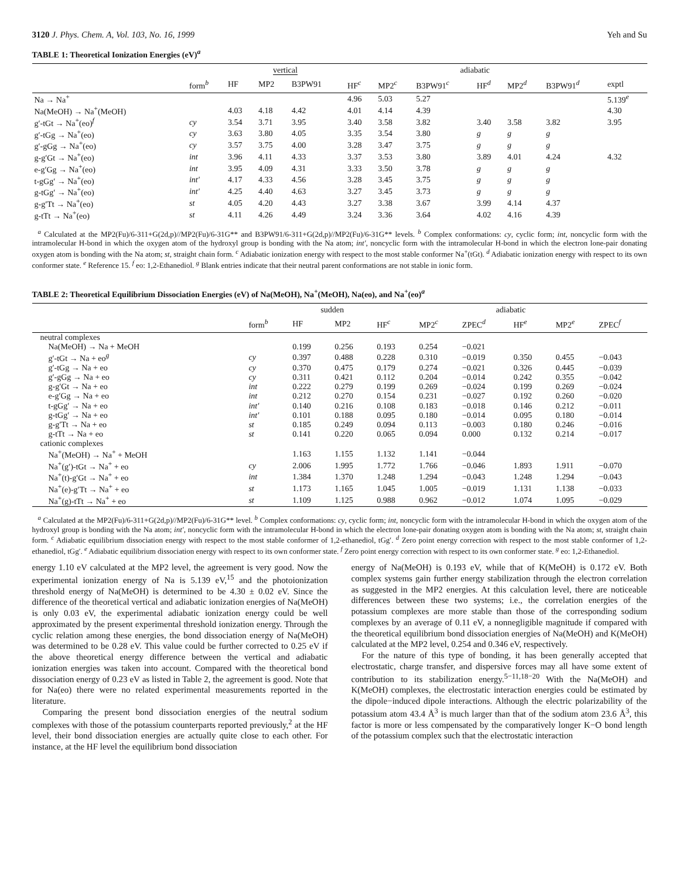3120 J. Phys. Chem. A, Vol. 103, No. 16, 1999 Yeh and Su
TABLE 1: Theoretical Ionization Energies (eV)<sup>a</sup>
| | | vertical | | | adiabatic | | | | | | |
| --- | --- | --- | --- | --- | --- | --- | --- | --- | --- | --- | --- |
| | form<sup>b</sup> | HF | MP2 | B3PW91 | HF<sup>c</sup> | MP2<sup>c</sup> | B3PW91<sup>c</sup> | HF<sup>d</sup> | MP2<sup>d</sup> | B3PW91<sup>d</sup> | exptl |
| Na → Na<sup>+</sup> | | | | | 4.96 | 5.03 | 5.27 | | | | 5.139<sup>e</sup> |
| Na(MeOH) → Na<sup>+</sup>(MeOH) | | 4.03 | 4.18 | 4.42 | 4.01 | 4.14 | 4.39 | | | | 4.30 |
| g′-tGt → Na<sup>+</sup>(eo)<sup>f</sup> | cy | 3.54 | 3.71 | 3.95 | 3.40 | 3.58 | 3.82 | 3.40 | 3.58 | 3.82 | 3.95 |
| g′-tGg → Na<sup>+</sup>(eo) | cy | 3.63 | 3.80 | 4.05 | 3.35 | 3.54 | 3.80 | g | g | g | |
| g′-gGg → Na<sup>+</sup>(eo) | cy | 3.57 | 3.75 | 4.00 | 3.28 | 3.47 | 3.75 | g | g | g | |
| g-g′Gt → Na<sup>+</sup>(eo) | int | 3.96 | 4.11 | 4.33 | 3.37 | 3.53 | 3.80 | 3.89 | 4.01 | 4.24 | 4.32 |
| e-g′Gg → Na<sup>+</sup>(eo) | int | 3.95 | 4.09 | 4.31 | 3.33 | 3.50 | 3.78 | g | g | g | |
| t-gGg′ → Na<sup>+</sup>(eo) | int′ | 4.17 | 4.33 | 4.56 | 3.28 | 3.45 | 3.75 | g | g | g | |
| g-tGg′ → Na<sup>+</sup>(eo) | int′ | 4.25 | 4.40 | 4.63 | 3.27 | 3.45 | 3.73 | g | g | g | |
| g-g′Tt → Na<sup>+</sup>(eo) | st | 4.05 | 4.20 | 4.43 | 3.27 | 3.38 | 3.67 | 3.99 | 4.14 | 4.37 | |
| g-tTt → Na<sup>+</sup>(eo) | st | 4.11 | 4.26 | 4.49 | 3.24 | 3.36 | 3.64 | 4.02 | 4.16 | 4.39 | |
<sup>a</sup> Calculated at the MP2(Fu)/6-311+G(2d,p)//MP2(Fu)/6-31G** and B3PW91/6-311+G(2d,p)//MP2(Fu)/6-31G** levels. <sup>b</sup> Complex conformations: cy, cyclic form; int, noncyclic form with the intramolecular H-bond in which the oxygen atom of the hydroxyl group is bonding with the Na atom; int′, noncyclic form with the intramolecular H-bond in which the electron lone-pair donating oxygen atom is bonding with the Na atom; st, straight chain form. <sup>c</sup> Adiabatic ionization energy with respect to the most stable conformer Na<sup>+</sup>(tGt). <sup>d</sup> Adiabatic ionization energy with respect to its own conformer state. <sup>e</sup> Reference 15. <sup>f</sup> eo: 1,2-Ethanediol. <sup>g</sup> Blank entries indicate that their neutral parent conformations are not stable in ionic form.
TABLE 2: Theoretical Equilibrium Dissociation Energies (eV) of Na(MeOH), Na<sup>+</sup>(MeOH), Na(eo), and Na<sup>+</sup>(eo)<sup>a</sup>
| | | sudden | | adiabatic | | | | | |
| --- | --- | --- | --- | --- | --- | --- | --- | --- | --- |
| | form<sup>b</sup> | HF | MP2 | HF<sup>c</sup> | MP2<sup>c</sup> | ZPEC<sup>d</sup> | HF<sup>e</sup> | MP2<sup>e</sup> | ZPEC<sup>f</sup> |
| neutral complexes | | | | | | | | | |
| Na(MeOH) → Na + MeOH | | 0.199 | 0.256 | 0.193 | 0.254 | −0.021 | | | |
| g′-tGt → Na + eo<sup>g</sup> | cy | 0.397 | 0.488 | 0.228 | 0.310 | −0.019 | 0.350 | 0.455 | −0.043 |
| g′-tGg → Na + eo | cy | 0.370 | 0.475 | 0.179 | 0.274 | −0.021 | 0.326 | 0.445 | −0.039 |
| g′-gGg → Na + eo | cy | 0.311 | 0.421 | 0.112 | 0.204 | −0.014 | 0.242 | 0.355 | −0.042 |
| g-g′Gt → Na + eo | int | 0.222 | 0.279 | 0.199 | 0.269 | −0.024 | 0.199 | 0.269 | −0.024 |
| e-g′Gg → Na + eo | int | 0.212 | 0.270 | 0.154 | 0.231 | −0.027 | 0.192 | 0.260 | −0.020 |
| t-gGg′ → Na + eo | int′ | 0.140 | 0.216 | 0.108 | 0.183 | −0.018 | 0.146 | 0.212 | −0.011 |
| g-tGg′ → Na + eo | int′ | 0.101 | 0.188 | 0.095 | 0.180 | −0.014 | 0.095 | 0.180 | −0.014 |
| g-g′Tt → Na + eo | st | 0.185 | 0.249 | 0.094 | 0.113 | −0.003 | 0.180 | 0.246 | −0.016 |
| g-tTt → Na + eo | st | 0.141 | 0.220 | 0.065 | 0.094 | 0.000 | 0.132 | 0.214 | −0.017 |
| cationic complexes | | | | | | | | | |
| Na<sup>+</sup>(MeOH) → Na<sup>+</sup> + MeOH | | 1.163 | 1.155 | 1.132 | 1.141 | −0.044 | | | |
| Na<sup>+</sup>(g′)-tGt → Na<sup>+</sup> + eo | cy | 2.006 | 1.995 | 1.772 | 1.766 | −0.046 | 1.893 | 1.911 | −0.070 |
| Na<sup>+</sup>(t)-g′Gt → Na<sup>+</sup> + eo | int | 1.384 | 1.370 | 1.248 | 1.294 | −0.043 | 1.248 | 1.294 | −0.043 |
| Na<sup>+</sup>(e)-g′Tt → Na<sup>+</sup> + eo | st | 1.173 | 1.165 | 1.045 | 1.005 | −0.019 | 1.131 | 1.138 | −0.033 |
| Na<sup>+</sup>(g)-tTt → Na<sup>+</sup> + eo | st | 1.109 | 1.125 | 0.988 | 0.962 | −0.012 | 1.074 | 1.095 | −0.029 |
<sup>a</sup> Calculated at the MP2(Fu)/6-311+G(2d,p)//MP2(Fu)/6-31G** level. <sup>b</sup> Complex conformations: cy, cyclic form; int, noncyclic form with the intramolecular H-bond in which the oxygen atom of the hydroxyl group is bonding with the Na atom; int′, noncyclic form with the intramolecular H-bond in which the electron lone-pair donating oxygen atom is bonding with the Na atom; st, straight chain form. <sup>c</sup> Adiabatic equilibrium dissociation energy with respect to the most stable conformer of 1,2-ethanediol, tGg′. <sup>d</sup> Zero point energy correction with respect to the most stable conformer of 1,2-ethanediol, tGg′. <sup>e</sup> Adiabatic equilibrium dissociation energy with respect to its own conformer state. <sup>f</sup> Zero point energy correction with respect to its own conformer state. <sup>g</sup> eo: 1,2-Ethanediol.
energy 1.10 eV calculated at the MP2 level, the agreement is very good. Now the experimental ionization energy of Na is 5.139 eV,<sup>15</sup> and the photoionization threshold energy of Na(MeOH) is determined to be 4.30 ± 0.02 eV. Since the difference of the theoretical vertical and adiabatic ionization energies of Na(MeOH) is only 0.03 eV, the experimental adiabatic ionization energy could be well approximated by the present experimental threshold ionization energy. Through the cyclic relation among these energies, the bond dissociation energy of Na(MeOH) was determined to be 0.28 eV. This value could be further corrected to 0.25 eV if the above theoretical energy difference between the vertical and adiabatic ionization energies was taken into account. Compared with the theoretical bond dissociation energy of 0.23 eV as listed in Table 2, the agreement is good. Note that for Na(eo) there were no related experimental measurements reported in the literature.
Comparing the present bond dissociation energies of the neutral sodium complexes with those of the potassium counterparts reported previously,<sup>2</sup> at the HF level, their bond dissociation energies are actually quite close to each other. For instance, at the HF level the equilibrium bond dissociation
energy of Na(MeOH) is 0.193 eV, while that of K(MeOH) is 0.172 eV. Both complex systems gain further energy stabilization through the electron correlation as suggested in the MP2 energies. At this calculation level, there are noticeable differences between these two systems; i.e., the correlation energies of the potassium complexes are more stable than those of the corresponding sodium complexes by an average of 0.11 eV, a nonnegligible magnitude if compared with the theoretical equilibrium bond dissociation energies of Na(MeOH) and K(MeOH) calculated at the MP2 level, 0.254 and 0.346 eV, respectively.
For the nature of this type of bonding, it has been generally accepted that electrostatic, charge transfer, and dispersive forces may all have some extent of contribution to its stabilization energy.<sup>5−11,18−20</sup> With the Na(MeOH) and K(MeOH) complexes, the electrostatic interaction energies could be estimated by the dipole−induced dipole interactions. Although the electric polarizability of the potassium atom 43.4 Å<sup>3</sup> is much larger than that of the sodium atom 23.6 Å<sup>3</sup>, this factor is more or less compensated by the comparatively longer K−O bond length of the potassium complex such that the electrostatic interaction